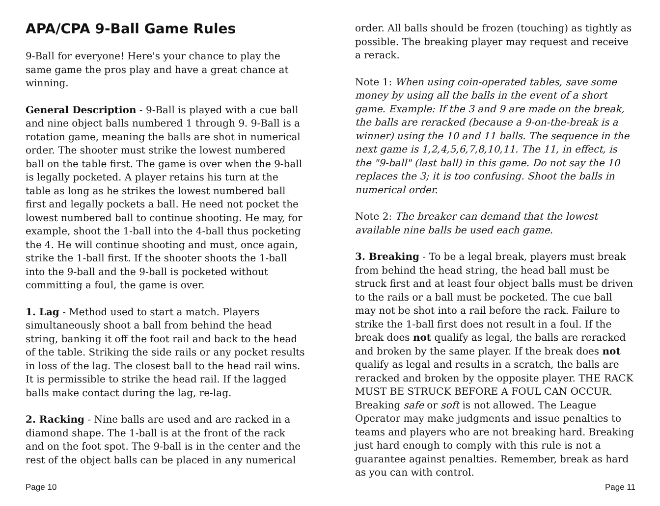APA/CPA 9-Ball Game Rules
9-Ball for everyone! Here's your chance to play the same game the pros play and have a great chance at winning.
General Description - 9-Ball is played with a cue ball and nine object balls numbered 1 through 9. 9-Ball is a rotation game, meaning the balls are shot in numerical order. The shooter must strike the lowest numbered ball on the table first. The game is over when the 9-ball is legally pocketed. A player retains his turn at the table as long as he strikes the lowest numbered ball first and legally pockets a ball. He need not pocket the lowest numbered ball to continue shooting. He may, for example, shoot the 1-ball into the 4-ball thus pocketing the 4. He will continue shooting and must, once again, strike the 1-ball first. If the shooter shoots the 1-ball into the 9-ball and the 9-ball is pocketed without committing a foul, the game is over.
1. Lag - Method used to start a match. Players simultaneously shoot a ball from behind the head string, banking it off the foot rail and back to the head of the table. Striking the side rails or any pocket results in loss of the lag. The closest ball to the head rail wins. It is permissible to strike the head rail. If the lagged balls make contact during the lag, re-lag.
2. Racking - Nine balls are used and are racked in a diamond shape. The 1-ball is at the front of the rack and on the foot spot. The 9-ball is in the center and the rest of the object balls can be placed in any numerical
Page 10
order. All balls should be frozen (touching) as tightly as possible. The breaking player may request and receive a rerack.
Note 1: When using coin-operated tables, save some money by using all the balls in the event of a short game. Example: If the 3 and 9 are made on the break, the balls are reracked (because a 9-on-the-break is a winner) using the 10 and 11 balls. The sequence in the next game is 1,2,4,5,6,7,8,10,11. The 11, in effect, is the "9-ball" (last ball) in this game. Do not say the 10 replaces the 3; it is too confusing. Shoot the balls in numerical order.
Note 2: The breaker can demand that the lowest available nine balls be used each game.
3. Breaking - To be a legal break, players must break from behind the head string, the head ball must be struck first and at least four object balls must be driven to the rails or a ball must be pocketed. The cue ball may not be shot into a rail before the rack. Failure to strike the 1-ball first does not result in a foul. If the break does not qualify as legal, the balls are reracked and broken by the same player. If the break does not qualify as legal and results in a scratch, the balls are reracked and broken by the opposite player. THE RACK MUST BE STRUCK BEFORE A FOUL CAN OCCUR. Breaking safe or soft is not allowed. The League Operator may make judgments and issue penalties to teams and players who are not breaking hard. Breaking just hard enough to comply with this rule is not a guarantee against penalties. Remember, break as hard as you can with control.
Page 11